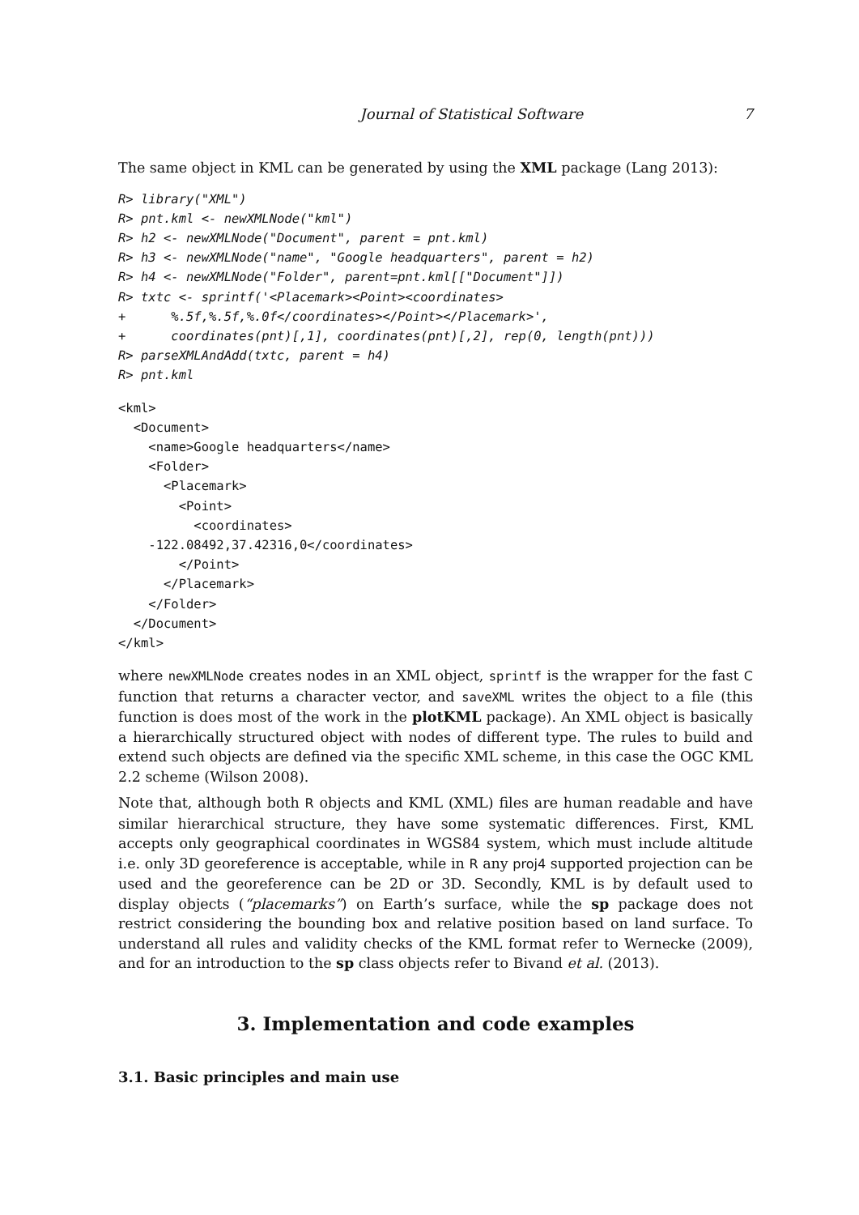Journal of Statistical Software 7
The same object in KML can be generated by using the XML package (Lang 2013):
R> library("XML")
R> pnt.kml <- newXMLNode("kml")
R> h2 <- newXMLNode("Document", parent = pnt.kml)
R> h3 <- newXMLNode("name", "Google headquarters", parent = h2)
R> h4 <- newXMLNode("Folder", parent=pnt.kml[["Document"]])
R> txtc <- sprintf('<Placemark><Point><coordinates>
+      %.5f,%.5f,%.0f</coordinates></Point></Placemark>',
+      coordinates(pnt)[,1], coordinates(pnt)[,2], rep(0, length(pnt)))
R> parseXMLAndAdd(txtc, parent = h4)
R> pnt.kml
<kml>
  <Document>
    <name>Google headquarters</name>
    <Folder>
      <Placemark>
        <Point>
          <coordinates>
    -122.08492,37.42316,0</coordinates>
        </Point>
      </Placemark>
    </Folder>
  </Document>
</kml>
where newXMLNode creates nodes in an XML object, sprintf is the wrapper for the fast C function that returns a character vector, and saveXML writes the object to a file (this function is does most of the work in the plotKML package). An XML object is basically a hierarchically structured object with nodes of different type. The rules to build and extend such objects are defined via the specific XML scheme, in this case the OGC KML 2.2 scheme (Wilson 2008).
Note that, although both R objects and KML (XML) files are human readable and have similar hierarchical structure, they have some systematic differences. First, KML accepts only geographical coordinates in WGS84 system, which must include altitude i.e. only 3D georeference is acceptable, while in R any proj4 supported projection can be used and the georeference can be 2D or 3D. Secondly, KML is by default used to display objects (“placemarks”) on Earth’s surface, while the sp package does not restrict considering the bounding box and relative position based on land surface. To understand all rules and validity checks of the KML format refer to Wernecke (2009), and for an introduction to the sp class objects refer to Bivand et al. (2013).
3. Implementation and code examples
3.1. Basic principles and main use